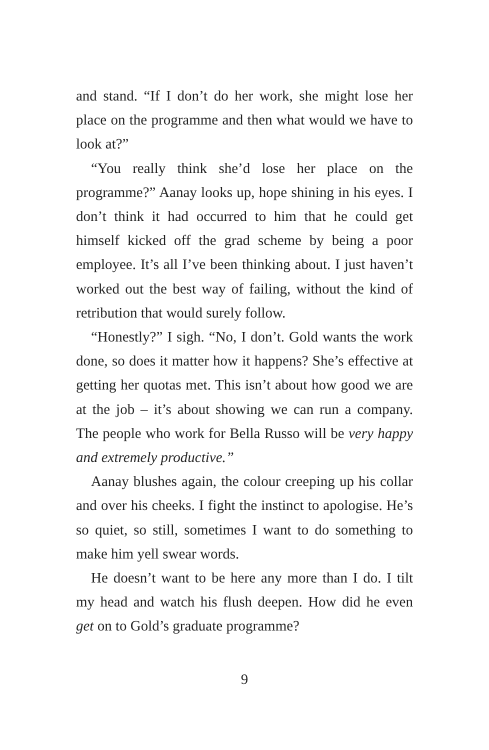and stand. “If I don’t do her work, she might lose her place on the programme and then what would we have to look at?”
“You really think she’d lose her place on the programme?” Aanay looks up, hope shining in his eyes. I don’t think it had occurred to him that he could get himself kicked off the grad scheme by being a poor employee. It’s all I’ve been thinking about. I just haven’t worked out the best way of failing, without the kind of retribution that would surely follow.
“Honestly?” I sigh. “No, I don’t. Gold wants the work done, so does it matter how it happens? She’s effective at getting her quotas met. This isn’t about how good we are at the job – it’s about showing we can run a company. The people who work for Bella Russo will be very happy and extremely productive.”
Aanay blushes again, the colour creeping up his collar and over his cheeks. I fight the instinct to apologise. He’s so quiet, so still, sometimes I want to do something to make him yell swear words.
He doesn’t want to be here any more than I do. I tilt my head and watch his flush deepen. How did he even get on to Gold’s graduate programme?
9